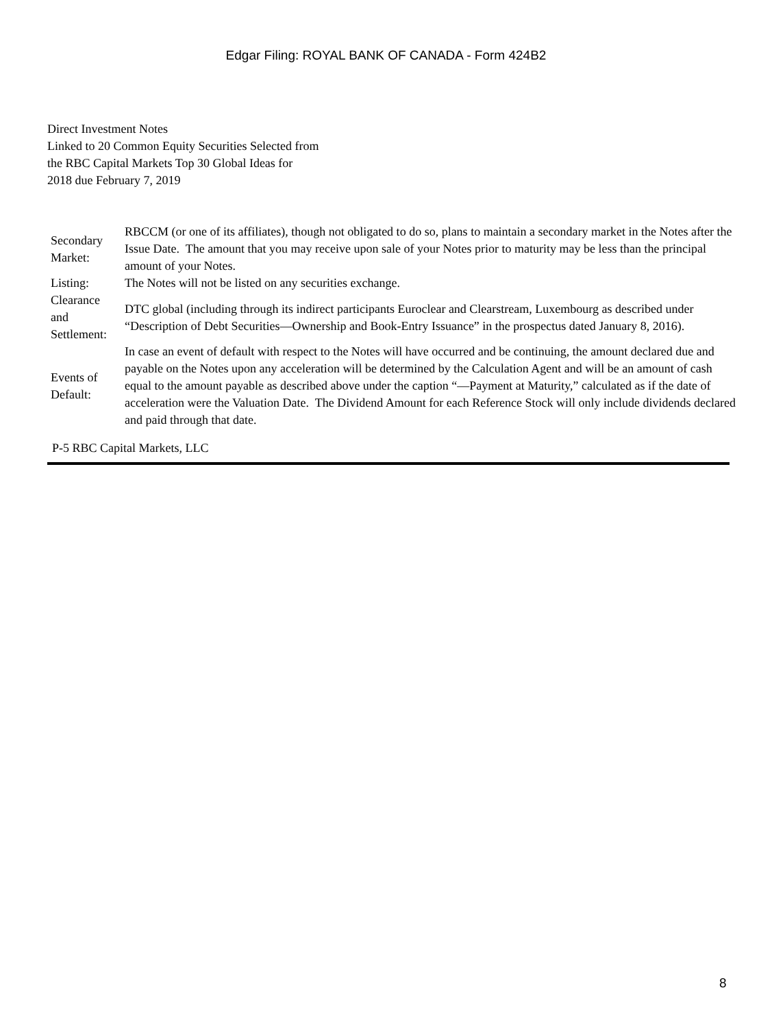Edgar Filing: ROYAL BANK OF CANADA - Form 424B2
Direct Investment Notes
Linked to 20 Common Equity Securities Selected from
the RBC Capital Markets Top 30 Global Ideas for
2018 due February 7, 2019
| Secondary Market: | RBCCM (or one of its affiliates), though not obligated to do so, plans to maintain a secondary market in the Notes after the Issue Date. The amount that you may receive upon sale of your Notes prior to maturity may be less than the principal amount of your Notes. |
| Listing: | The Notes will not be listed on any securities exchange. |
| Clearance and Settlement: | DTC global (including through its indirect participants Euroclear and Clearstream, Luxembourg as described under “Description of Debt Securities—Ownership and Book-Entry Issuance” in the prospectus dated January 8, 2016). |
| Events of Default: | In case an event of default with respect to the Notes will have occurred and be continuing, the amount declared due and payable on the Notes upon any acceleration will be determined by the Calculation Agent and will be an amount of cash equal to the amount payable as described above under the caption “—Payment at Maturity,” calculated as if the date of acceleration were the Valuation Date. The Dividend Amount for each Reference Stock will only include dividends declared and paid through that date. |
P-5 RBC Capital Markets, LLC
8